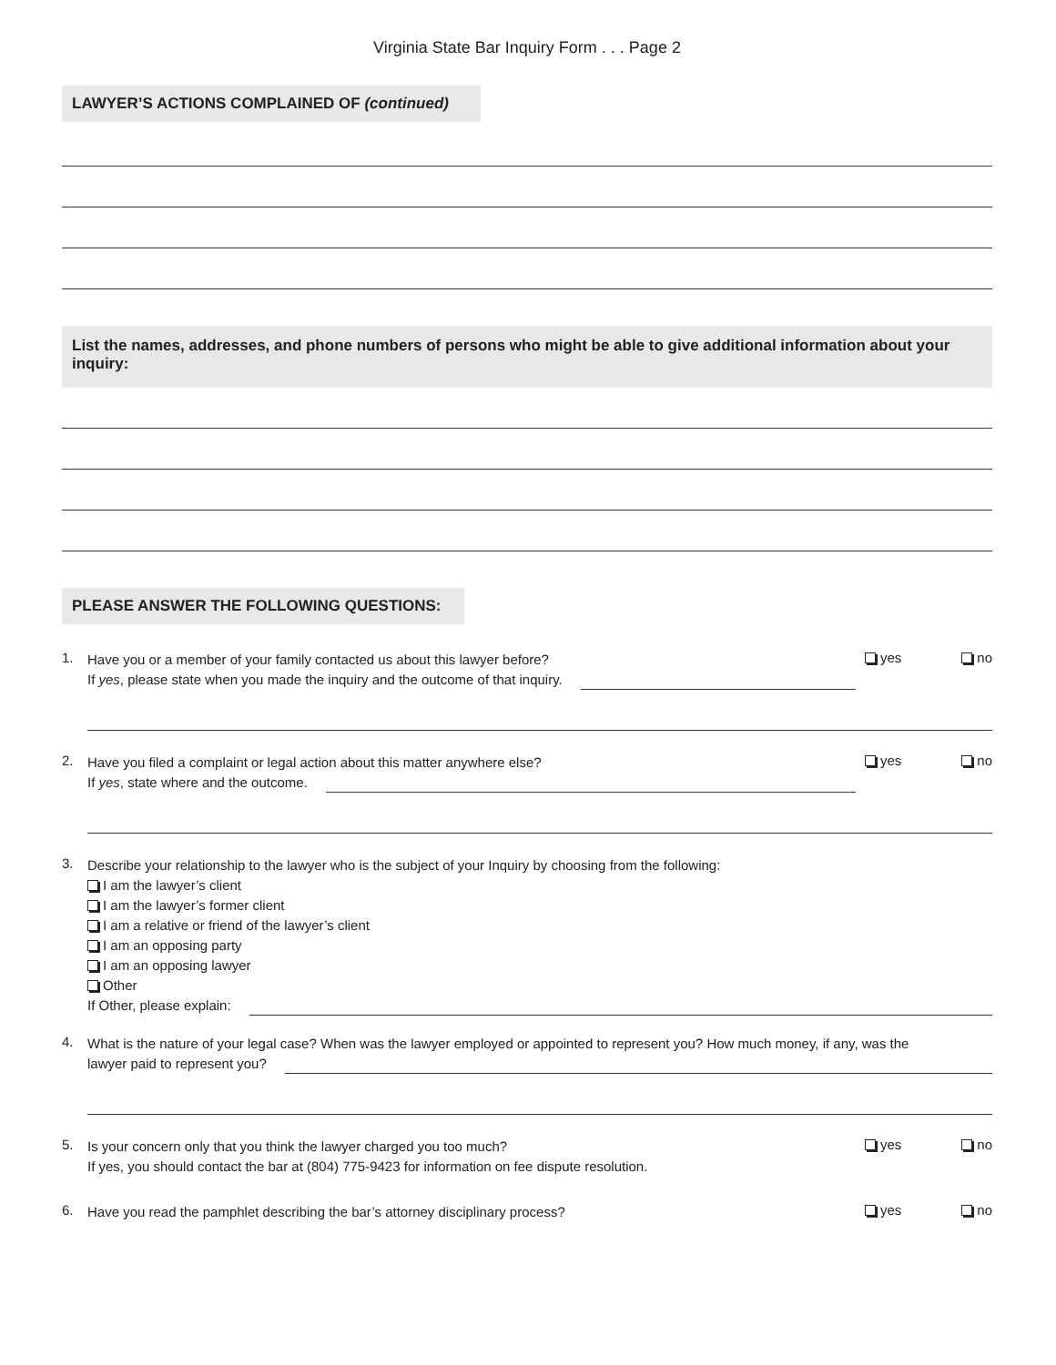Virginia State Bar Inquiry Form . . . Page 2
LAWYER’S ACTIONS COMPLAINED OF (continued)
List the names, addresses, and phone numbers of persons who might be able to give additional information about your inquiry:
PLEASE ANSWER THE FOLLOWING QUESTIONS:
1.
Have you or a member of your family contacted us about this lawyer before?
If yes, please state when you made the inquiry and the outcome of that inquiry.
yes no
2.
Have you filed a complaint or legal action about this matter anywhere else?
If yes, state where and the outcome.
yes no
3.
Describe your relationship to the lawyer who is the subject of your Inquiry by choosing from the following:
I am the lawyer’s client
I am the lawyer’s former client
I am a relative or friend of the lawyer’s client
I am an opposing party
I am an opposing lawyer
Other
If Other, please explain:
4.
What is the nature of your legal case? When was the lawyer employed or appointed to represent you? How much money, if any, was the
lawyer paid to represent you?
5.
Is your concern only that you think the lawyer charged you too much?
If yes, you should contact the bar at (804) 775-9423 for information on fee dispute resolution.
yes no
6.
Have you read the pamphlet describing the bar’s attorney disciplinary process?
yes no